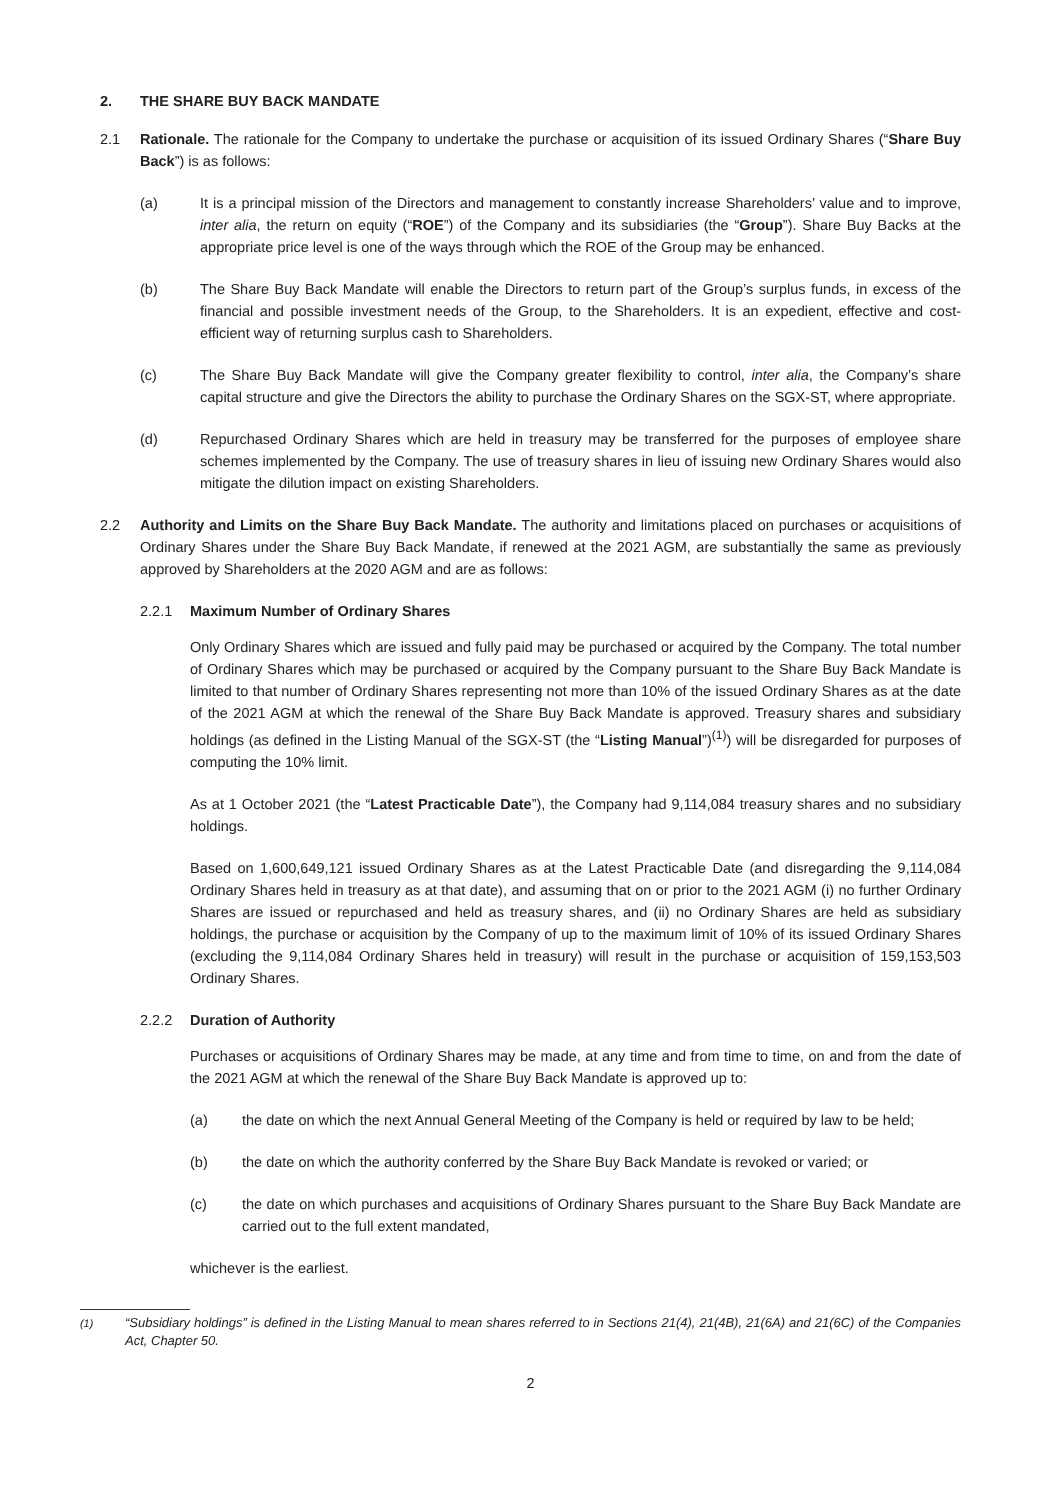2. THE SHARE BUY BACK MANDATE
2.1 Rationale. The rationale for the Company to undertake the purchase or acquisition of its issued Ordinary Shares (“Share Buy Back”) is as follows:
(a) It is a principal mission of the Directors and management to constantly increase Shareholders’ value and to improve, inter alia, the return on equity (“ROE”) of the Company and its subsidiaries (the “Group”). Share Buy Backs at the appropriate price level is one of the ways through which the ROE of the Group may be enhanced.
(b) The Share Buy Back Mandate will enable the Directors to return part of the Group’s surplus funds, in excess of the financial and possible investment needs of the Group, to the Shareholders. It is an expedient, effective and cost-efficient way of returning surplus cash to Shareholders.
(c) The Share Buy Back Mandate will give the Company greater flexibility to control, inter alia, the Company’s share capital structure and give the Directors the ability to purchase the Ordinary Shares on the SGX-ST, where appropriate.
(d) Repurchased Ordinary Shares which are held in treasury may be transferred for the purposes of employee share schemes implemented by the Company. The use of treasury shares in lieu of issuing new Ordinary Shares would also mitigate the dilution impact on existing Shareholders.
2.2 Authority and Limits on the Share Buy Back Mandate. The authority and limitations placed on purchases or acquisitions of Ordinary Shares under the Share Buy Back Mandate, if renewed at the 2021 AGM, are substantially the same as previously approved by Shareholders at the 2020 AGM and are as follows:
2.2.1 Maximum Number of Ordinary Shares
Only Ordinary Shares which are issued and fully paid may be purchased or acquired by the Company. The total number of Ordinary Shares which may be purchased or acquired by the Company pursuant to the Share Buy Back Mandate is limited to that number of Ordinary Shares representing not more than 10% of the issued Ordinary Shares as at the date of the 2021 AGM at which the renewal of the Share Buy Back Mandate is approved. Treasury shares and subsidiary holdings (as defined in the Listing Manual of the SGX-ST (the “Listing Manual”)<sup>(1)</sup>) will be disregarded for purposes of computing the 10% limit.
As at 1 October 2021 (the “Latest Practicable Date”), the Company had 9,114,084 treasury shares and no subsidiary holdings.
Based on 1,600,649,121 issued Ordinary Shares as at the Latest Practicable Date (and disregarding the 9,114,084 Ordinary Shares held in treasury as at that date), and assuming that on or prior to the 2021 AGM (i) no further Ordinary Shares are issued or repurchased and held as treasury shares, and (ii) no Ordinary Shares are held as subsidiary holdings, the purchase or acquisition by the Company of up to the maximum limit of 10% of its issued Ordinary Shares (excluding the 9,114,084 Ordinary Shares held in treasury) will result in the purchase or acquisition of 159,153,503 Ordinary Shares.
2.2.2 Duration of Authority
Purchases or acquisitions of Ordinary Shares may be made, at any time and from time to time, on and from the date of the 2021 AGM at which the renewal of the Share Buy Back Mandate is approved up to:
(a) the date on which the next Annual General Meeting of the Company is held or required by law to be held;
(b) the date on which the authority conferred by the Share Buy Back Mandate is revoked or varied; or
(c) the date on which purchases and acquisitions of Ordinary Shares pursuant to the Share Buy Back Mandate are carried out to the full extent mandated,
whichever is the earliest.
<sup>(1)</sup> “Subsidiary holdings” is defined in the Listing Manual to mean shares referred to in Sections 21(4), 21(4B), 21(6A) and 21(6C) of the Companies Act, Chapter 50.
2